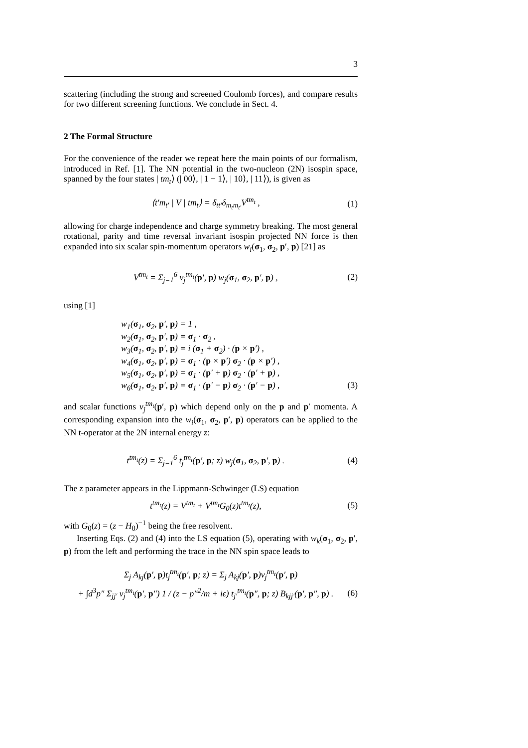3
scattering (including the strong and screened Coulomb forces), and compare results for two different screening functions. We conclude in Sect. 4.
2 The Formal Structure
For the convenience of the reader we repeat here the main points of our formalism, introduced in Ref. [1]. The NN potential in the two-nucleon (2N) isospin space, spanned by the four states | tm<sub>t</sub>⟩ (| 00⟩, | 1 − 1⟩, | 10⟩, | 11⟩), is given as
⟨t′m<sub>t′</sub> | V | tm<sub>t</sub>⟩ = δ<sub>tt′</sub>δ<sub>m<sub>t</sub>m<sub>t′</sub></sub>V<sup>tm<sub>t</sub></sup> , (1)
allowing for charge independence and charge symmetry breaking. The most general rotational, parity and time reversal invariant isospin projected NN force is then expanded into six scalar spin-momentum operators w<sub>i</sub>(σ<sub>1</sub>, σ<sub>2</sub>, p′, p) [21] as
V<sup>tm<sub>t</sub></sup> = Σ<sub>j=1</sub><sup>6</sup> v<sub>j</sub><sup>tm<sub>t</sub></sup>(p′, p) w<sub>j</sub>(σ<sub>1</sub>, σ<sub>2</sub>, p′, p) , (2)
using [1]
w<sub>1</sub>(σ<sub>1</sub>, σ<sub>2</sub>, p′, p) = 1 ,
w<sub>2</sub>(σ<sub>1</sub>, σ<sub>2</sub>, p′, p) = σ<sub>1</sub> · σ<sub>2</sub> ,
w<sub>3</sub>(σ<sub>1</sub>, σ<sub>2</sub>, p′, p) = i (σ<sub>1</sub> + σ<sub>2</sub>) · (p × p′) ,
w<sub>4</sub>(σ<sub>1</sub>, σ<sub>2</sub>, p′, p) = σ<sub>1</sub> · (p × p′) σ<sub>2</sub> · (p × p′) ,
w<sub>5</sub>(σ<sub>1</sub>, σ<sub>2</sub>, p′, p) = σ<sub>1</sub> · (p′ + p) σ<sub>2</sub> · (p′ + p) ,
w<sub>6</sub>(σ<sub>1</sub>, σ<sub>2</sub>, p′, p) = σ<sub>1</sub> · (p′ − p) σ<sub>2</sub> · (p′ − p) , (3)
and scalar functions v<sub>j</sub><sup>tm<sub>t</sub></sup>(p′, p) which depend only on the p and p′ momenta. A corresponding expansion into the w<sub>i</sub>(σ<sub>1</sub>, σ<sub>2</sub>, p′, p) operators can be applied to the NN t-operator at the 2N internal energy z:
t<sup>tm<sub>t</sub></sup>(z) = Σ<sub>j=1</sub><sup>6</sup> t<sub>j</sub><sup>tm<sub>t</sub></sup>(p′, p; z) w<sub>j</sub>(σ<sub>1</sub>, σ<sub>2</sub>, p′, p) . (4)
The z parameter appears in the Lippmann-Schwinger (LS) equation
t<sup>tm<sub>t</sub></sup>(z) = V<sup>tm<sub>t</sub></sup> + V<sup>tm<sub>t</sub></sup>G<sub>0</sub>(z)t<sup>tm<sub>t</sub></sup>(z), (5)
with G<sub>0</sub>(z) = (z − H<sub>0</sub>)<sup>−1</sup> being the free resolvent.
Inserting Eqs. (2) and (4) into the LS equation (5), operating with w<sub>k</sub>(σ<sub>1</sub>, σ<sub>2</sub>, p′, p) from the left and performing the trace in the NN spin space leads to
Σ<sub>j</sub> A<sub>kj</sub>(p′, p)t<sub>j</sub><sup>tm<sub>t</sub></sup>(p′, p; z) = Σ<sub>j</sub> A<sub>kj</sub>(p′, p)v<sub>j</sub><sup>tm<sub>t</sub></sup>(p′, p)
+ ∫d<sup>3</sup>p″ Σ<sub>jj′</sub> v<sub>j</sub><sup>tm<sub>t</sub></sup>(p′, p″) 1 / (z − p″<sup>2</sup>/m + iϵ) t<sub>j′</sub><sup>tm<sub>t</sub></sup>(p″, p; z) B<sub>kjj′</sub>(p′, p″, p) . (6)